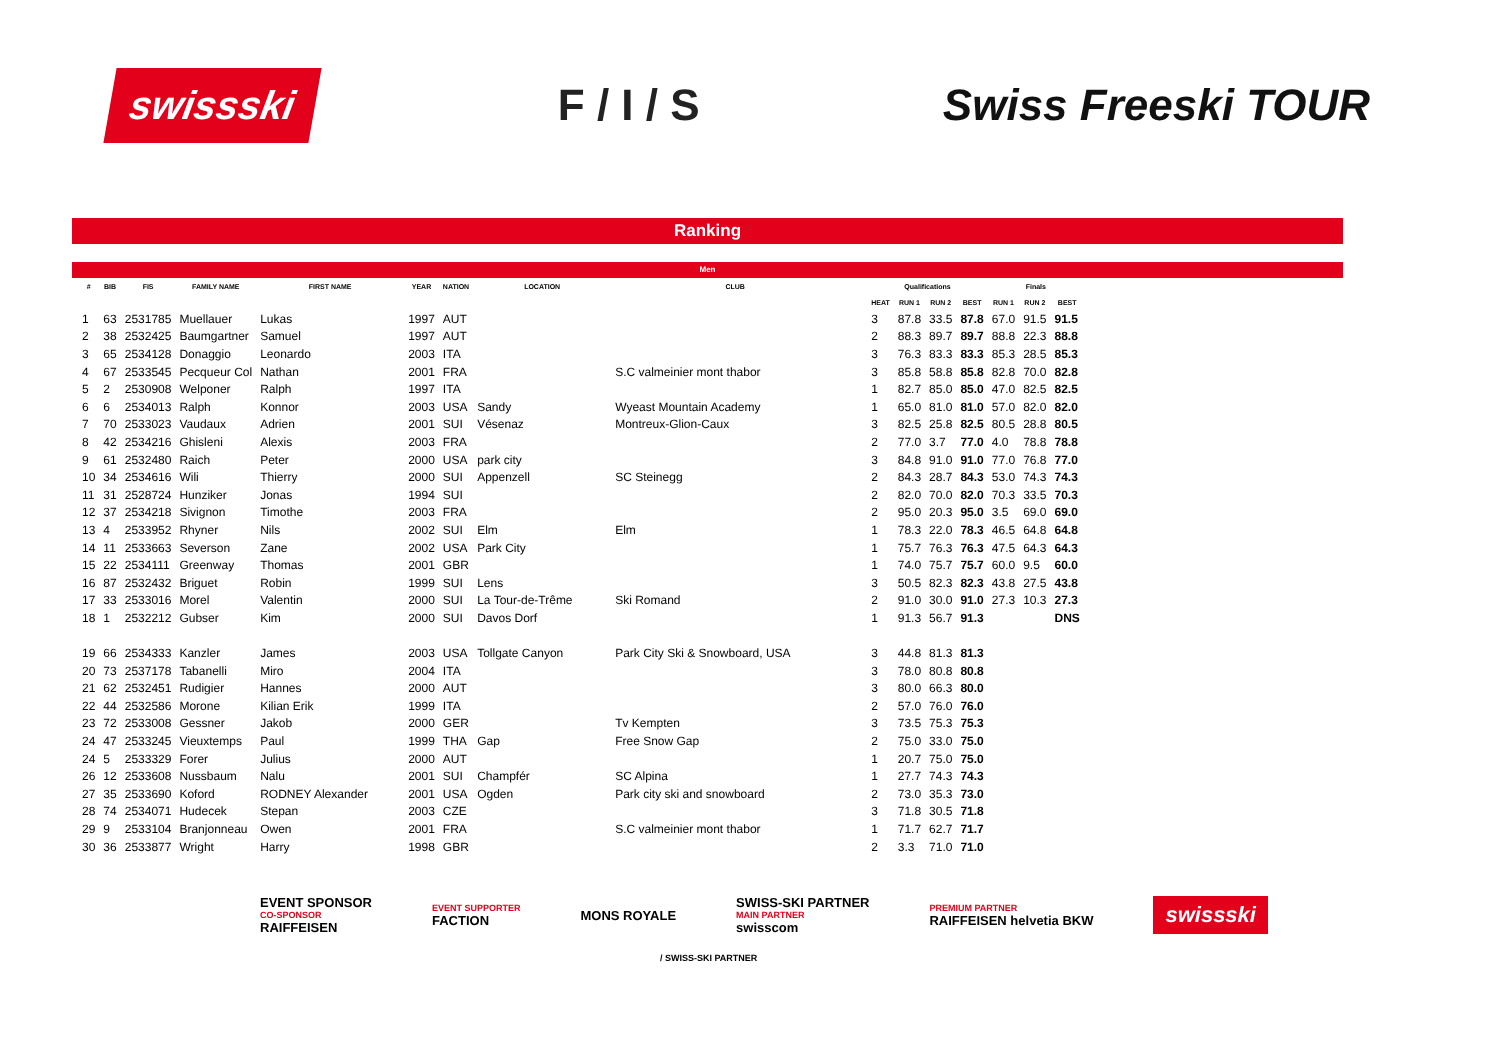swissski
F / I / S Swiss Freeski TOUR
Ranking
Men
| # | BIB | FIS | FAMILY NAME | FIRST NAME | YEAR | NATION | LOCATION | CLUB | | Qualifications | | | | Finals | | |
| --- | --- | --- | --- | --- | --- | --- | --- | --- | --- | --- | --- | --- | --- | --- | --- | --- |
| | | | | | | | | | | HEAT | RUN 1 | RUN 2 | BEST | RUN 1 | RUN 2 | BEST |
| 1 | 63 | 2531785 | Muellauer | Lukas | 1997 | AUT | | | | 3 | 87.8 | 33.5 | 87.8 | 67.0 | 91.5 | 91.5 |
| 2 | 38 | 2532425 | Baumgartner | Samuel | 1997 | AUT | | | | 2 | 88.3 | 89.7 | 89.7 | 88.8 | 22.3 | 88.8 |
| 3 | 65 | 2534128 | Donaggio | Leonardo | 2003 | ITA | | | | 3 | 76.3 | 83.3 | 83.3 | 85.3 | 28.5 | 85.3 |
| 4 | 67 | 2533545 | Pecqueur Col | Nathan | 2001 | FRA | | S.C valmeinier mont thabor | | 3 | 85.8 | 58.8 | 85.8 | 82.8 | 70.0 | 82.8 |
| 5 | 2 | 2530908 | Welponer | Ralph | 1997 | ITA | | | | 1 | 82.7 | 85.0 | 85.0 | 47.0 | 82.5 | 82.5 |
| 6 | 6 | 2534013 | Ralph | Konnor | 2003 | USA | Sandy | Wyeast Mountain Academy | | 1 | 65.0 | 81.0 | 81.0 | 57.0 | 82.0 | 82.0 |
| 7 | 70 | 2533023 | Vaudaux | Adrien | 2001 | SUI | Vésenaz | Montreux-Glion-Caux | | 3 | 82.5 | 25.8 | 82.5 | 80.5 | 28.8 | 80.5 |
| 8 | 42 | 2534216 | Ghisleni | Alexis | 2003 | FRA | | | | 2 | 77.0 | 3.7 | 77.0 | 4.0 | 78.8 | 78.8 |
| 9 | 61 | 2532480 | Raich | Peter | 2000 | USA | park city | | | 3 | 84.8 | 91.0 | 91.0 | 77.0 | 76.8 | 77.0 |
| 10 | 34 | 2534616 | Wili | Thierry | 2000 | SUI | Appenzell | SC Steinegg | | 2 | 84.3 | 28.7 | 84.3 | 53.0 | 74.3 | 74.3 |
| 11 | 31 | 2528724 | Hunziker | Jonas | 1994 | SUI | | | | 2 | 82.0 | 70.0 | 82.0 | 70.3 | 33.5 | 70.3 |
| 12 | 37 | 2534218 | Sivignon | Timothe | 2003 | FRA | | | | 2 | 95.0 | 20.3 | 95.0 | 3.5 | 69.0 | 69.0 |
| 13 | 4 | 2533952 | Rhyner | Nils | 2002 | SUI | Elm | Elm | | 1 | 78.3 | 22.0 | 78.3 | 46.5 | 64.8 | 64.8 |
| 14 | 11 | 2533663 | Severson | Zane | 2002 | USA | Park City | | | 1 | 75.7 | 76.3 | 76.3 | 47.5 | 64.3 | 64.3 |
| 15 | 22 | 2534111 | Greenway | Thomas | 2001 | GBR | | | | 1 | 74.0 | 75.7 | 75.7 | 60.0 | 9.5 | 60.0 |
| 16 | 87 | 2532432 | Briguet | Robin | 1999 | SUI | Lens | | | 3 | 50.5 | 82.3 | 82.3 | 43.8 | 27.5 | 43.8 |
| 17 | 33 | 2533016 | Morel | Valentin | 2000 | SUI | La Tour-de-Trême | Ski Romand | | 2 | 91.0 | 30.0 | 91.0 | 27.3 | 10.3 | 27.3 |
| 18 | 1 | 2532212 | Gubser | Kim | 2000 | SUI | Davos Dorf | | | 1 | 91.3 | 56.7 | 91.3 | | | DNS |
| 19 | 66 | 2534333 | Kanzler | James | 2003 | USA | Tollgate Canyon | Park City Ski & Snowboard, USA | | 3 | 44.8 | 81.3 | 81.3 | | | |
| 20 | 73 | 2537178 | Tabanelli | Miro | 2004 | ITA | | | | 3 | 78.0 | 80.8 | 80.8 | | | |
| 21 | 62 | 2532451 | Rudigier | Hannes | 2000 | AUT | | | | 3 | 80.0 | 66.3 | 80.0 | | | |
| 22 | 44 | 2532586 | Morone | Kilian Erik | 1999 | ITA | | | | 2 | 57.0 | 76.0 | 76.0 | | | |
| 23 | 72 | 2533008 | Gessner | Jakob | 2000 | GER | | Tv Kempten | | 3 | 73.5 | 75.3 | 75.3 | | | |
| 24 | 47 | 2533245 | Vieuxtemps | Paul | 1999 | THA | Gap | Free Snow Gap | | 2 | 75.0 | 33.0 | 75.0 | | | |
| 24 | 5 | 2533329 | Forer | Julius | 2000 | AUT | | | | 1 | 20.7 | 75.0 | 75.0 | | | |
| 26 | 12 | 2533608 | Nussbaum | Nalu | 2001 | SUI | Champfér | SC Alpina | | 1 | 27.7 | 74.3 | 74.3 | | | |
| 27 | 35 | 2533690 | Koford | RODNEY Alexander | 2001 | USA | Ogden | Park city ski and snowboard | | 2 | 73.0 | 35.3 | 73.0 | | | |
| 28 | 74 | 2534071 | Hudecek | Stepan | 2003 | CZE | | | | 3 | 71.8 | 30.5 | 71.8 | | | |
| 29 | 9 | 2533104 | Branjonneau | Owen | 2001 | FRA | | S.C valmeinier mont thabor | | 1 | 71.7 | 62.7 | 71.7 | | | |
| 30 | 36 | 2533877 | Wright | Harry | 1998 | GBR | | | | 2 | 3.3 | 71.0 | 71.0 | | | |
EVENT SPONSOR
CO-SPONSOR
RAIFFEISEN
EVENT SUPPORTER
FACTION
MONS ROYALE
SWISS-SKI PARTNER
MAIN PARTNER
swisscom
PREMIUM PARTNER
RAIFFEISEN helvetia BKW
swissski
/ SWISS-SKI PARTNER